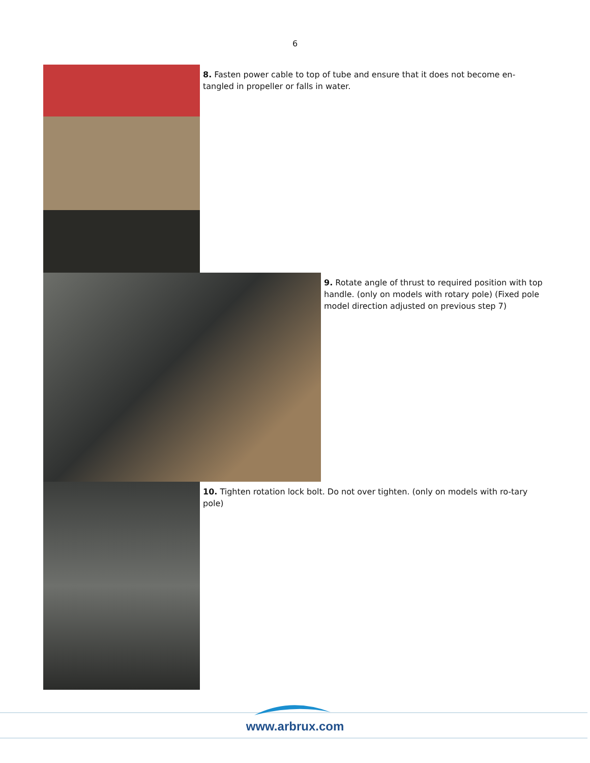6
8. Fasten power cable to top of tube and ensure that it does not become en-tangled in propeller or falls in water.
9. Rotate angle of thrust to required position with top handle. (only on models with rotary pole) (Fixed pole model direction adjusted on previous step 7)
10. Tighten rotation lock bolt. Do not over tighten. (only on models with ro-tary pole)
www.arbrux.com